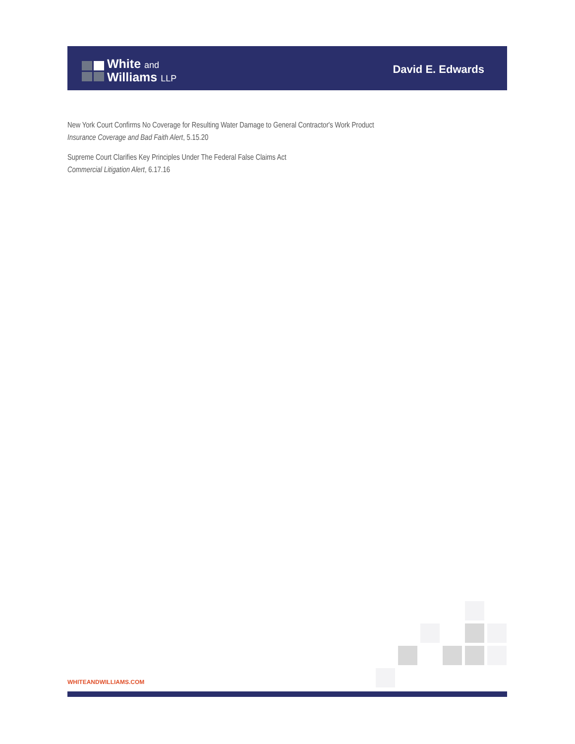White and
Williams LLP
David E. Edwards
New York Court Confirms No Coverage for Resulting Water Damage to General Contractor's Work Product
Insurance Coverage and Bad Faith Alert, 5.15.20
Supreme Court Clarifies Key Principles Under The Federal False Claims Act
Commercial Litigation Alert, 6.17.16
WHITEANDWILLIAMS.COM